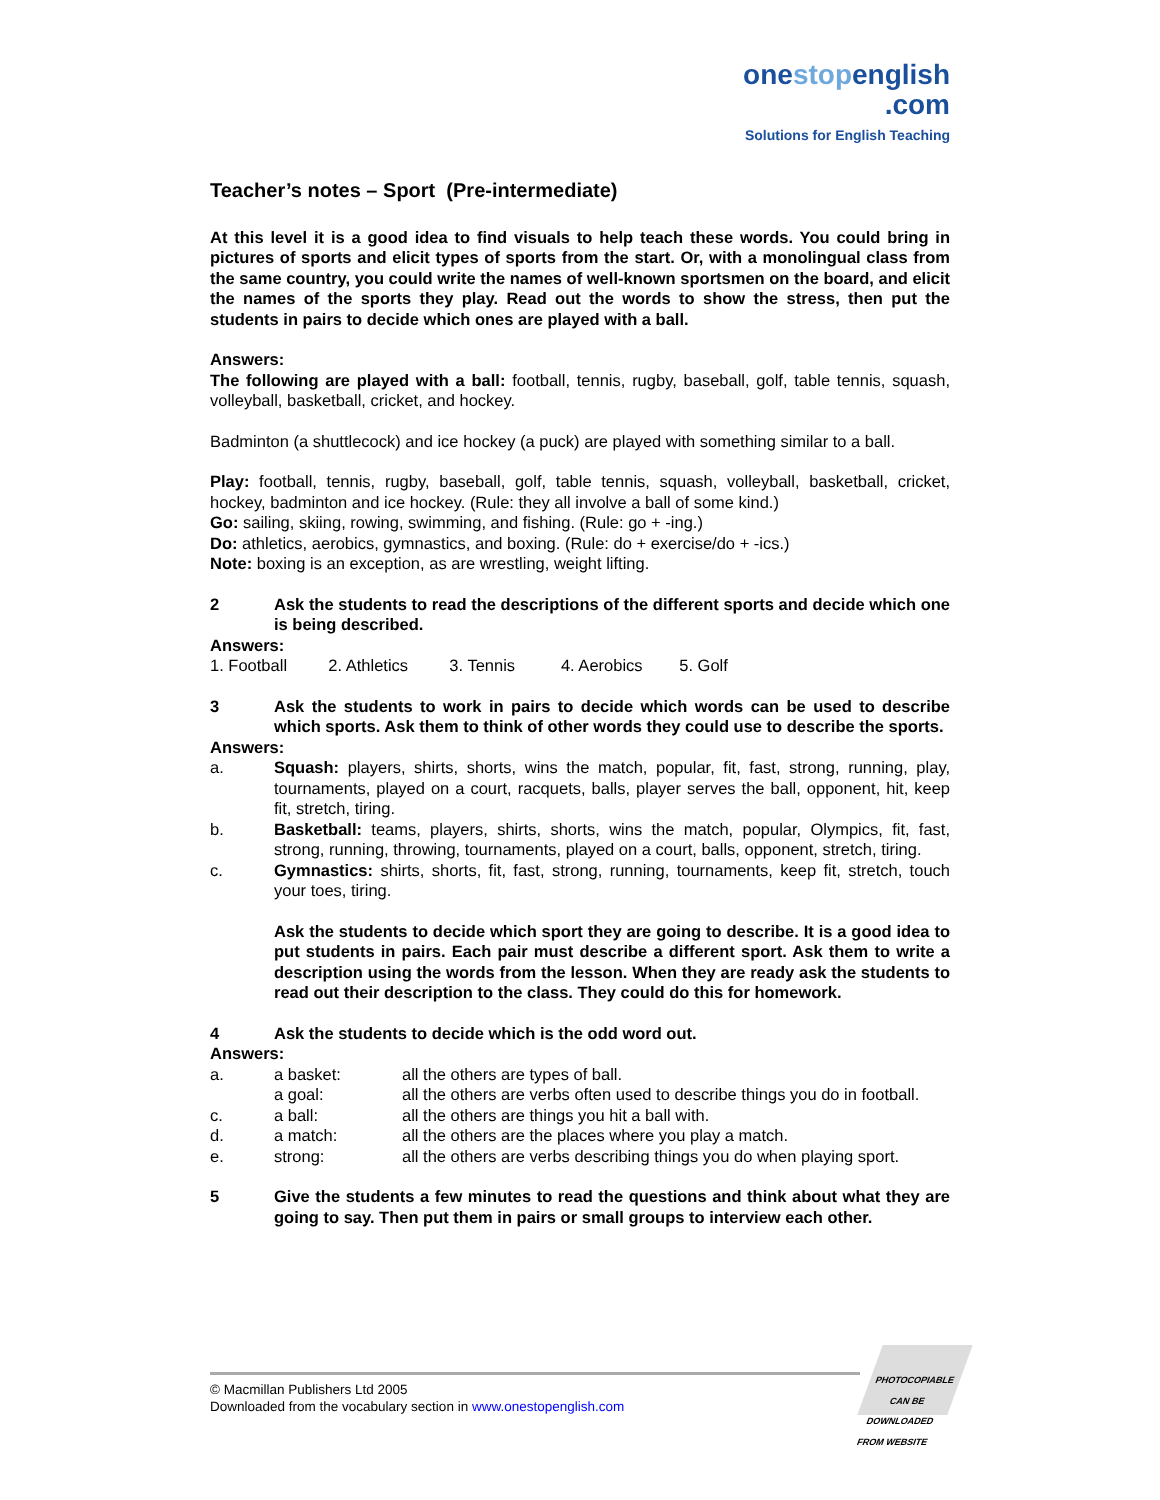onestopenglish
.com
Solutions for English Teaching
Teacher’s notes – Sport (Pre-intermediate)
At this level it is a good idea to find visuals to help teach these words. You could bring in pictures of sports and elicit types of sports from the start. Or, with a monolingual class from the same country, you could write the names of well-known sportsmen on the board, and elicit the names of the sports they play. Read out the words to show the stress, then put the students in pairs to decide which ones are played with a ball.
Answers:
The following are played with a ball: football, tennis, rugby, baseball, golf, table tennis, squash, volleyball, basketball, cricket, and hockey.
Badminton (a shuttlecock) and ice hockey (a puck) are played with something similar to a ball.
Play: football, tennis, rugby, baseball, golf, table tennis, squash, volleyball, basketball, cricket, hockey, badminton and ice hockey. (Rule: they all involve a ball of some kind.)
Go: sailing, skiing, rowing, swimming, and fishing. (Rule: go + -ing.)
Do: athletics, aerobics, gymnastics, and boxing. (Rule: do + exercise/do + -ics.)
Note: boxing is an exception, as are wrestling, weight lifting.
2 Ask the students to read the descriptions of the different sports and decide which one is being described.
Answers:
1. Football 2. Athletics 3. Tennis 4. Aerobics 5. Golf
3 Ask the students to work in pairs to decide which words can be used to describe which sports. Ask them to think of other words they could use to describe the sports.
Answers:
a. Squash: players, shirts, shorts, wins the match, popular, fit, fast, strong, running, play, tournaments, played on a court, racquets, balls, player serves the ball, opponent, hit, keep fit, stretch, tiring.
b. Basketball: teams, players, shirts, shorts, wins the match, popular, Olympics, fit, fast, strong, running, throwing, tournaments, played on a court, balls, opponent, stretch, tiring.
c. Gymnastics: shirts, shorts, fit, fast, strong, running, tournaments, keep fit, stretch, touch your toes, tiring.
Ask the students to decide which sport they are going to describe. It is a good idea to put students in pairs. Each pair must describe a different sport. Ask them to write a description using the words from the lesson. When they are ready ask the students to read out their description to the class. They could do this for homework.
4 Ask the students to decide which is the odd word out.
Answers:
| a. | a basket: | all the others are types of ball. |
| | a goal: | all the others are verbs often used to describe things you do in football. |
| c. | a ball: | all the others are things you hit a ball with. |
| d. | a match: | all the others are the places where you play a match. |
| e. | strong: | all the others are verbs describing things you do when playing sport. |
5 Give the students a few minutes to read the questions and think about what they are going to say. Then put them in pairs or small groups to interview each other.
© Macmillan Publishers Ltd 2005
Downloaded from the vocabulary section in www.onestopenglish.com
PHOTOCOPIABLE
CAN BE DOWNLOADED FROM WEBSITE